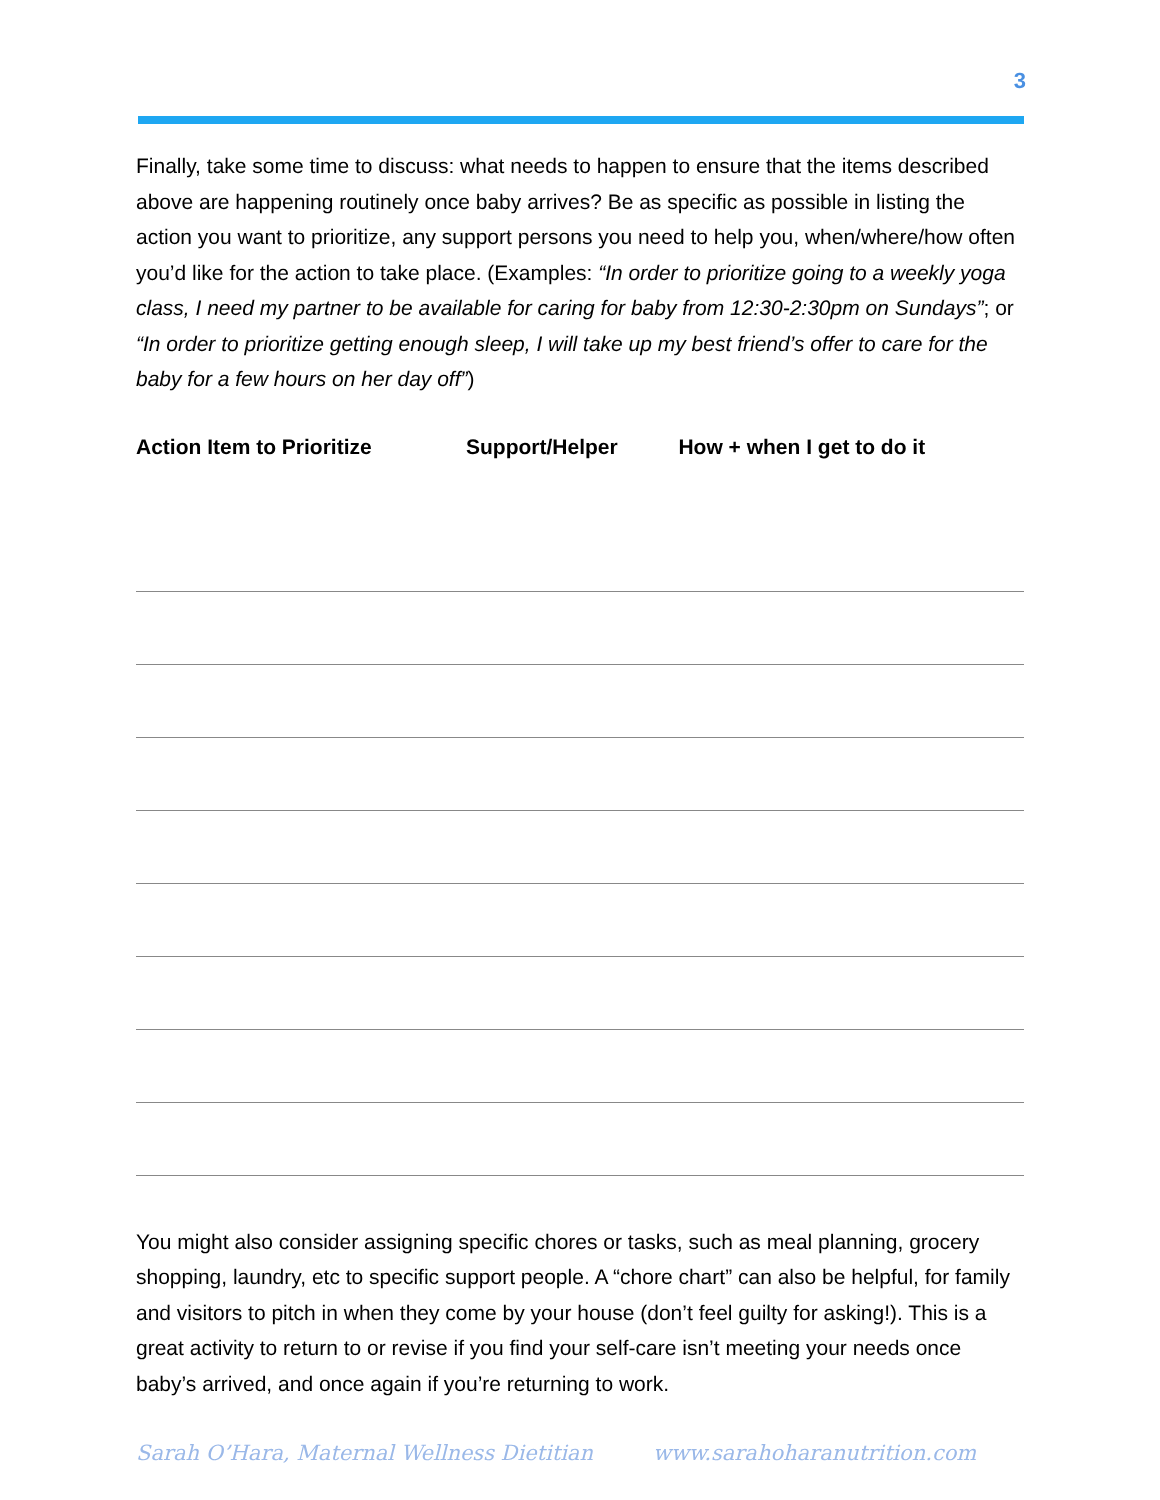3
Finally, take some time to discuss: what needs to happen to ensure that the items described above are happening routinely once baby arrives? Be as specific as possible in listing the action you want to prioritize, any support persons you need to help you, when/where/how often you’d like for the action to take place. (Examples: “In order to prioritize going to a weekly yoga class, I need my partner to be available for caring for baby from 12:30-2:30pm on Sundays”; or “In order to prioritize getting enough sleep, I will take up my best friend’s offer to care for the baby for a few hours on her day off”)
| Action Item to Prioritize | Support/Helper | How + when I get to do it |
| --- | --- | --- |
You might also consider assigning specific chores or tasks, such as meal planning, grocery shopping, laundry, etc to specific support people. A “chore chart” can also be helpful, for family and visitors to pitch in when they come by your house (don’t feel guilty for asking!). This is a great activity to return to or revise if you find your self-care isn’t meeting your needs once baby’s arrived, and once again if you’re returning to work.
Sarah O’Hara, Maternal Wellness Dietitian www.sarahoharanutrition.com